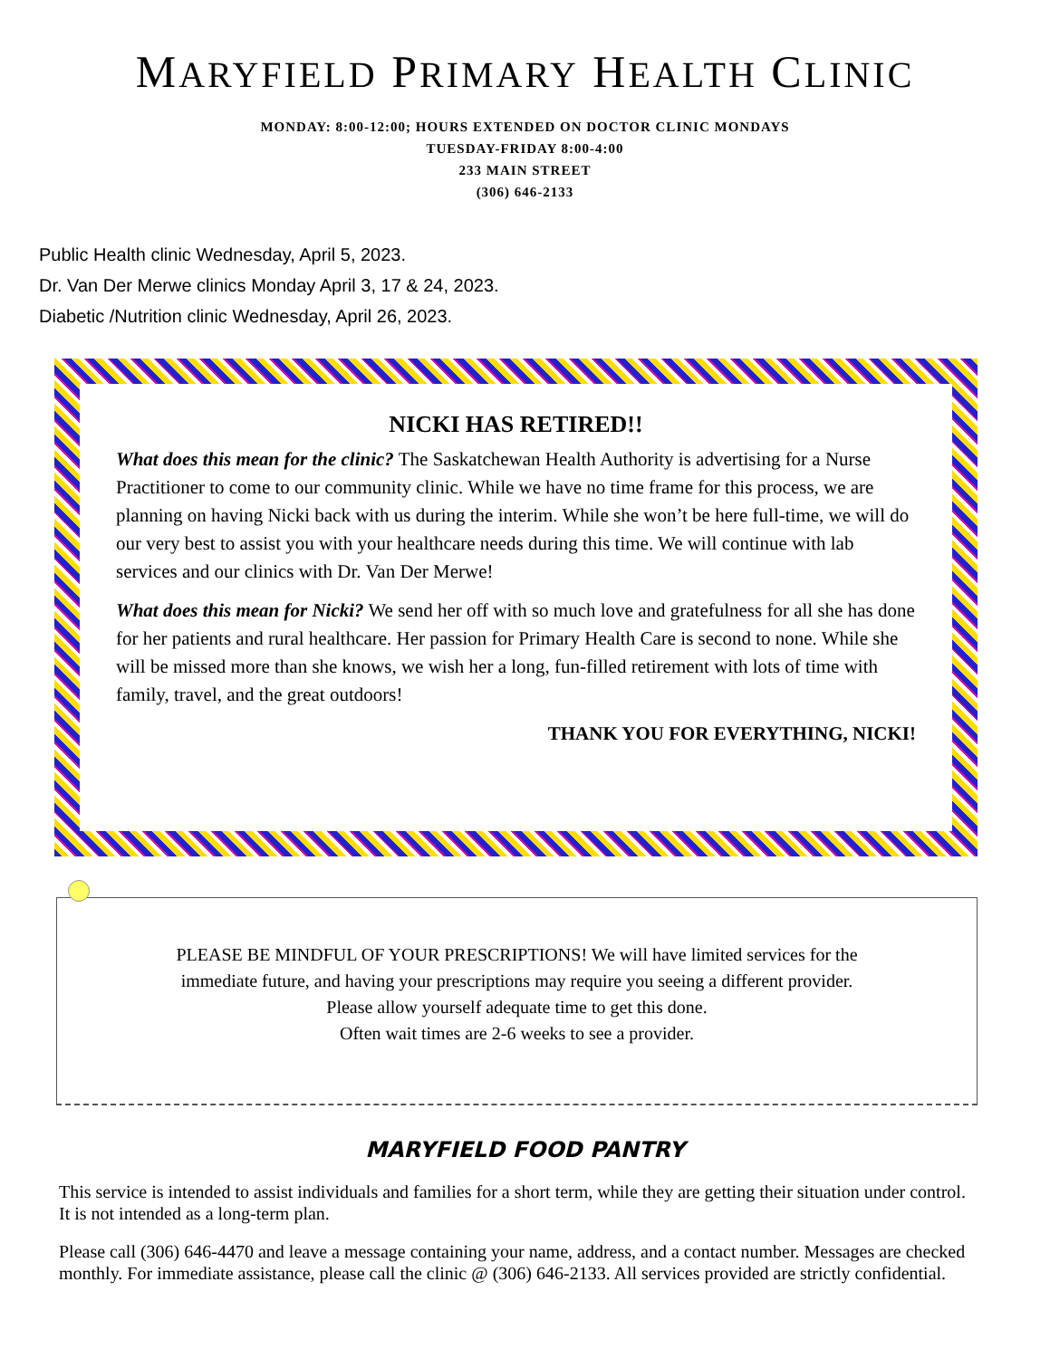MARYFIELD PRIMARY HEALTH CLINIC
MONDAY: 8:00-12:00; HOURS EXTENDED ON DOCTOR CLINIC MONDAYS
TUESDAY-FRIDAY 8:00-4:00
233 MAIN STREET
(306) 646-2133
Public Health clinic Wednesday, April 5, 2023.
Dr. Van Der Merwe clinics Monday April 3, 17 & 24, 2023.
Diabetic /Nutrition clinic Wednesday, April 26, 2023.
NICKI HAS RETIRED!!
What does this mean for the clinic? The Saskatchewan Health Authority is advertising for a Nurse Practitioner to come to our community clinic. While we have no time frame for this process, we are planning on having Nicki back with us during the interim. While she won’t be here full-time, we will do our very best to assist you with your healthcare needs during this time. We will continue with lab services and our clinics with Dr. Van Der Merwe!
What does this mean for Nicki? We send her off with so much love and gratefulness for all she has done for her patients and rural healthcare. Her passion for Primary Health Care is second to none. While she will be missed more than she knows, we wish her a long, fun-filled retirement with lots of time with family, travel, and the great outdoors!
THANK YOU FOR EVERYTHING, NICKI!
PLEASE BE MINDFUL OF YOUR PRESCRIPTIONS! We will have limited services for the
immediate future, and having your prescriptions may require you seeing a different provider.
Please allow yourself adequate time to get this done.
Often wait times are 2-6 weeks to see a provider.
MARYFIELD FOOD PANTRY
This service is intended to assist individuals and families for a short term, while they are getting their situation under control. It is not intended as a long-term plan.
Please call (306) 646-4470 and leave a message containing your name, address, and a contact number. Messages are checked monthly. For immediate assistance, please call the clinic @ (306) 646-2133. All services provided are strictly confidential.